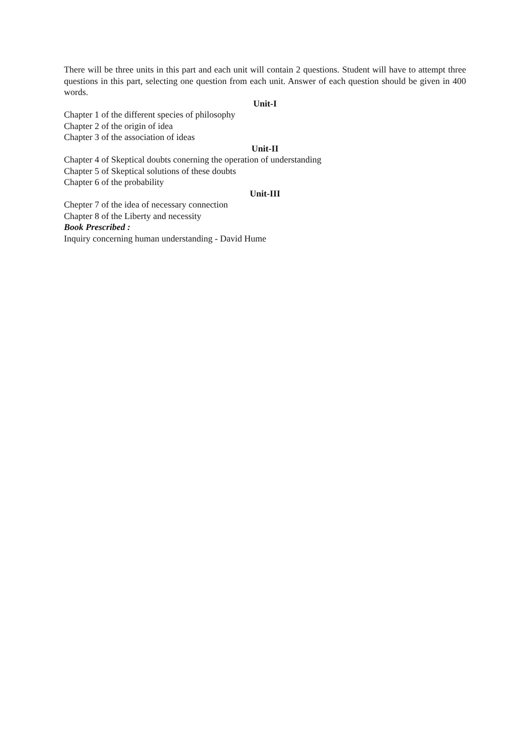There will be three units in this part and each unit will contain 2 questions. Student will have to attempt three questions in this part, selecting one question from each unit. Answer of each question should be given in 400 words.
Unit-I
Chapter 1 of the different species of philosophy
Chapter 2 of the origin of idea
Chapter 3 of the association of ideas
Unit-II
Chapter 4 of Skeptical doubts conerning the operation of understanding
Chapter 5 of Skeptical solutions of these doubts
Chapter 6 of the probability
Unit-III
Chepter 7 of the idea of necessary connection
Chapter 8 of the Liberty and necessity
Book Prescribed :
Inquiry concerning human understanding - David Hume